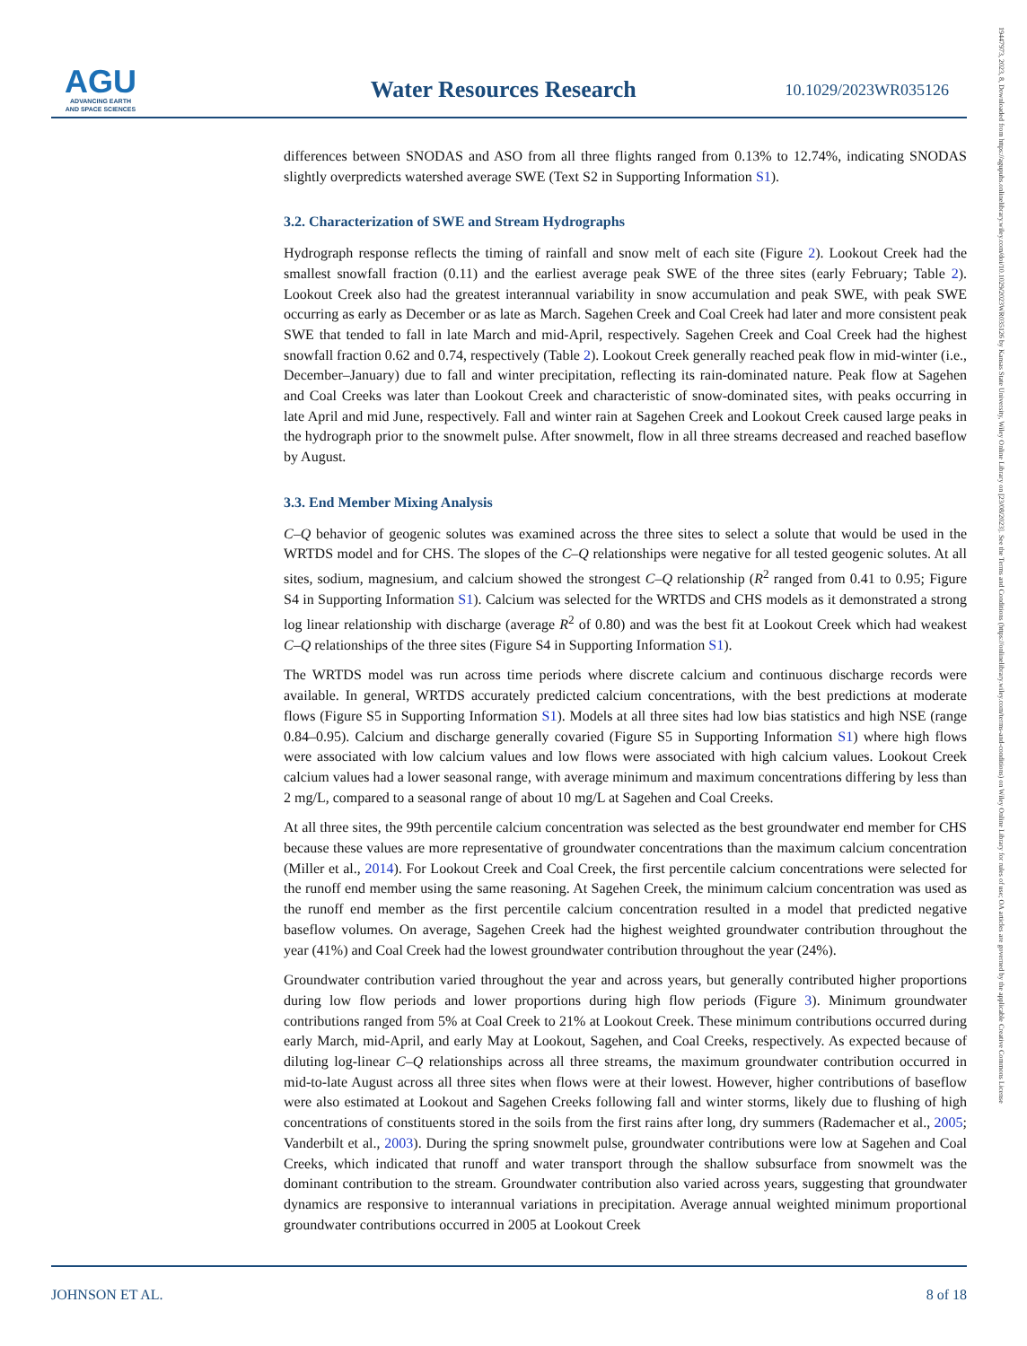AGU
ADVANCING EARTH
AND SPACE SCIENCES
Water Resources Research
10.1029/2023WR035126
19447973, 2023, 8, Downloaded from https://agupubs.onlinelibrary.wiley.com/doi/10.1029/2023WR035126 by Kansas State University, Wiley Online Library on [23/08/2023]. See the Terms and Conditions (https://onlinelibrary.wiley.com/terms-and-conditions) on Wiley Online Library for rules of use; OA articles are governed by the applicable Creative Commons License
differences between SNODAS and ASO from all three flights ranged from 0.13% to 12.74%, indicating SNODAS slightly overpredicts watershed average SWE (Text S2 in Supporting Information S1).
3.2. Characterization of SWE and Stream Hydrographs
Hydrograph response reflects the timing of rainfall and snow melt of each site (Figure 2). Lookout Creek had the smallest snowfall fraction (0.11) and the earliest average peak SWE of the three sites (early February; Table 2). Lookout Creek also had the greatest interannual variability in snow accumulation and peak SWE, with peak SWE occurring as early as December or as late as March. Sagehen Creek and Coal Creek had later and more consistent peak SWE that tended to fall in late March and mid-April, respectively. Sagehen Creek and Coal Creek had the highest snowfall fraction 0.62 and 0.74, respectively (Table 2). Lookout Creek generally reached peak flow in mid-winter (i.e., December–January) due to fall and winter precipitation, reflecting its rain-dominated nature. Peak flow at Sagehen and Coal Creeks was later than Lookout Creek and characteristic of snow-dominated sites, with peaks occurring in late April and mid June, respectively. Fall and winter rain at Sagehen Creek and Lookout Creek caused large peaks in the hydrograph prior to the snowmelt pulse. After snowmelt, flow in all three streams decreased and reached baseflow by August.
3.3. End Member Mixing Analysis
C–Q behavior of geogenic solutes was examined across the three sites to select a solute that would be used in the WRTDS model and for CHS. The slopes of the C–Q relationships were negative for all tested geogenic solutes. At all sites, sodium, magnesium, and calcium showed the strongest C–Q relationship (R<sup>2</sup> ranged from 0.41 to 0.95; Figure S4 in Supporting Information S1). Calcium was selected for the WRTDS and CHS models as it demonstrated a strong log linear relationship with discharge (average R<sup>2</sup> of 0.80) and was the best fit at Lookout Creek which had weakest C–Q relationships of the three sites (Figure S4 in Supporting Information S1).
The WRTDS model was run across time periods where discrete calcium and continuous discharge records were available. In general, WRTDS accurately predicted calcium concentrations, with the best predictions at moderate flows (Figure S5 in Supporting Information S1). Models at all three sites had low bias statistics and high NSE (range 0.84–0.95). Calcium and discharge generally covaried (Figure S5 in Supporting Information S1) where high flows were associated with low calcium values and low flows were associated with high calcium values. Lookout Creek calcium values had a lower seasonal range, with average minimum and maximum concentrations differing by less than 2 mg/L, compared to a seasonal range of about 10 mg/L at Sagehen and Coal Creeks.
At all three sites, the 99th percentile calcium concentration was selected as the best groundwater end member for CHS because these values are more representative of groundwater concentrations than the maximum calcium concentration (Miller et al., 2014). For Lookout Creek and Coal Creek, the first percentile calcium concentrations were selected for the runoff end member using the same reasoning. At Sagehen Creek, the minimum calcium concentration was used as the runoff end member as the first percentile calcium concentration resulted in a model that predicted negative baseflow volumes. On average, Sagehen Creek had the highest weighted groundwater contribution throughout the year (41%) and Coal Creek had the lowest groundwater contribution throughout the year (24%).
Groundwater contribution varied throughout the year and across years, but generally contributed higher proportions during low flow periods and lower proportions during high flow periods (Figure 3). Minimum groundwater contributions ranged from 5% at Coal Creek to 21% at Lookout Creek. These minimum contributions occurred during early March, mid-April, and early May at Lookout, Sagehen, and Coal Creeks, respectively. As expected because of diluting log-linear C–Q relationships across all three streams, the maximum groundwater contribution occurred in mid-to-late August across all three sites when flows were at their lowest. However, higher contributions of baseflow were also estimated at Lookout and Sagehen Creeks following fall and winter storms, likely due to flushing of high concentrations of constituents stored in the soils from the first rains after long, dry summers (Rademacher et al., 2005; Vanderbilt et al., 2003). During the spring snowmelt pulse, groundwater contributions were low at Sagehen and Coal Creeks, which indicated that runoff and water transport through the shallow subsurface from snowmelt was the dominant contribution to the stream. Groundwater contribution also varied across years, suggesting that groundwater dynamics are responsive to interannual variations in precipitation. Average annual weighted minimum proportional groundwater contributions occurred in 2005 at Lookout Creek
JOHNSON ET AL. 8 of 18